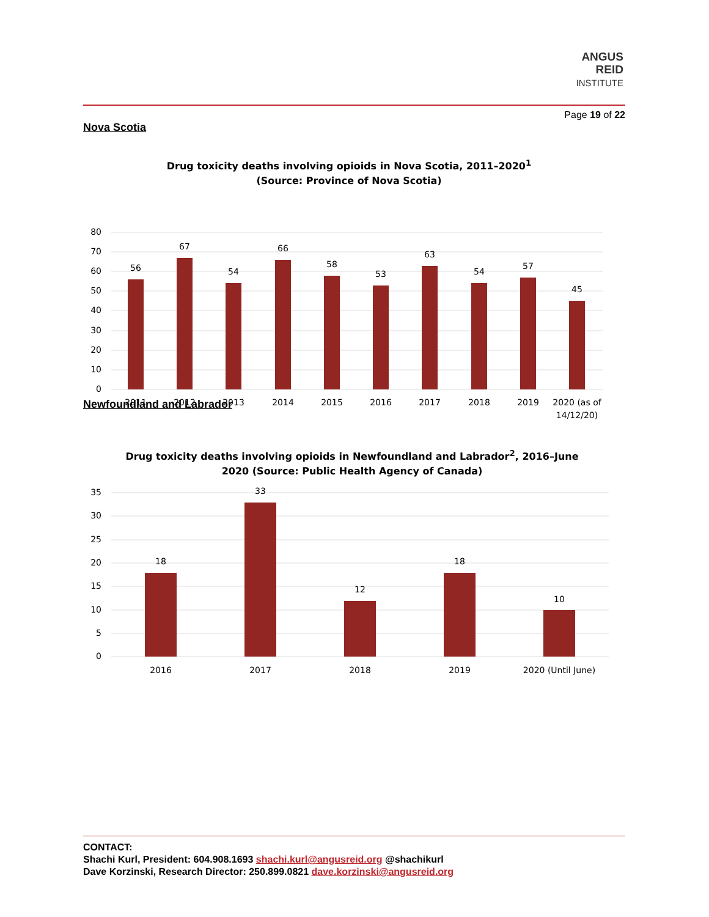ANGUS
REID
INSTITUTE
Page 19 of 22
Nova Scotia
Drug toxicity deaths involving opioids in Nova Scotia, 2011–2020<sup>1</sup>
(Source: Province of Nova Scotia)
80
70
60
50
40
30
20
10
0
56
67
54
66
58
53
63
54
57
45
2011
2012
2013
2014
2015
2016
2017
2018
2019
2020 (as of
14/12/20)
Newfoundland and Labrador
Drug toxicity deaths involving opioids in Newfoundland and Labrador<sup>2</sup>, 2016–June
2020 (Source: Public Health Agency of Canada)
35
30
25
20
15
10
5
0
18
33
12
18
10
2016
2017
2018
2019
2020 (Until June)
CONTACT:
Shachi Kurl, President: 604.908.1693 shachi.kurl@angusreid.org @shachikurl
Dave Korzinski, Research Director: 250.899.0821 dave.korzinski@angusreid.org